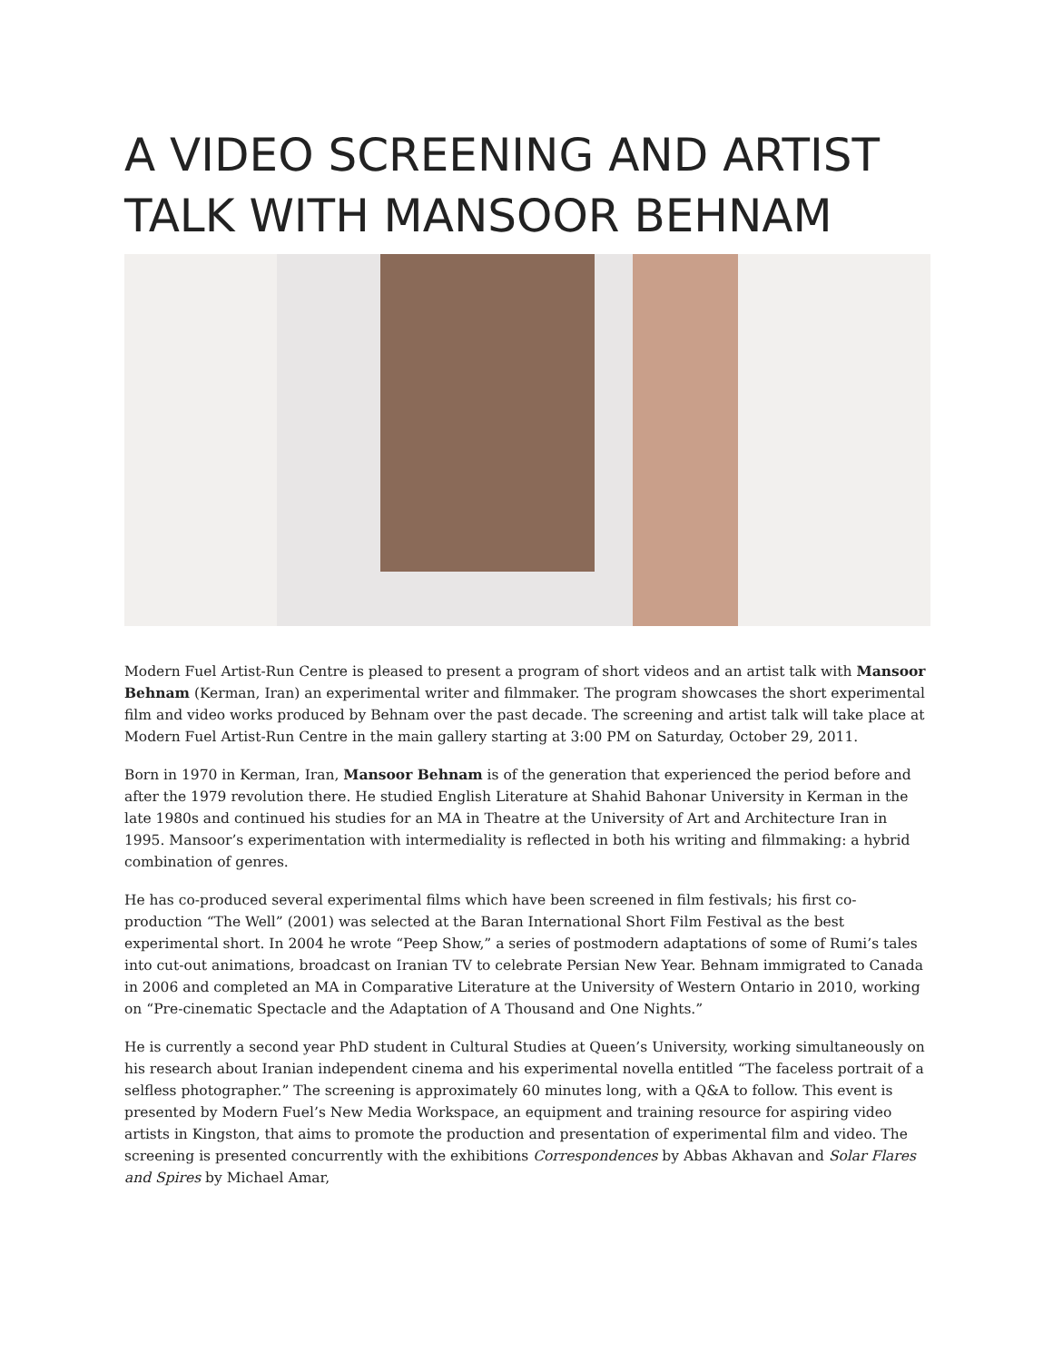A VIDEO SCREENING AND ARTIST TALK WITH MANSOOR BEHNAM
Modern Fuel Artist-Run Centre is pleased to present a program of short videos and an artist talk with Mansoor Behnam (Kerman, Iran) an experimental writer and filmmaker. The program showcases the short experimental film and video works produced by Behnam over the past decade. The screening and artist talk will take place at Modern Fuel Artist-Run Centre in the main gallery starting at 3:00 PM on Saturday, October 29, 2011.
Born in 1970 in Kerman, Iran, Mansoor Behnam is of the generation that experienced the period before and after the 1979 revolution there. He studied English Literature at Shahid Bahonar University in Kerman in the late 1980s and continued his studies for an MA in Theatre at the University of Art and Architecture Iran in 1995. Mansoor’s experimentation with intermediality is reflected in both his writing and filmmaking: a hybrid combination of genres.
He has co-produced several experimental films which have been screened in film festivals; his first co-production “The Well” (2001) was selected at the Baran International Short Film Festival as the best experimental short. In 2004 he wrote “Peep Show,” a series of postmodern adaptations of some of Rumi’s tales into cut-out animations, broadcast on Iranian TV to celebrate Persian New Year. Behnam immigrated to Canada in 2006 and completed an MA in Comparative Literature at the University of Western Ontario in 2010, working on “Pre-cinematic Spectacle and the Adaptation of A Thousand and One Nights.”
He is currently a second year PhD student in Cultural Studies at Queen’s University, working simultaneously on his research about Iranian independent cinema and his experimental novella entitled “The faceless portrait of a selfless photographer.” The screening is approximately 60 minutes long, with a Q&A to follow. This event is presented by Modern Fuel’s New Media Workspace, an equipment and training resource for aspiring video artists in Kingston, that aims to promote the production and presentation of experimental film and video. The screening is presented concurrently with the exhibitions Correspondences by Abbas Akhavan and Solar Flares and Spires by Michael Amar,